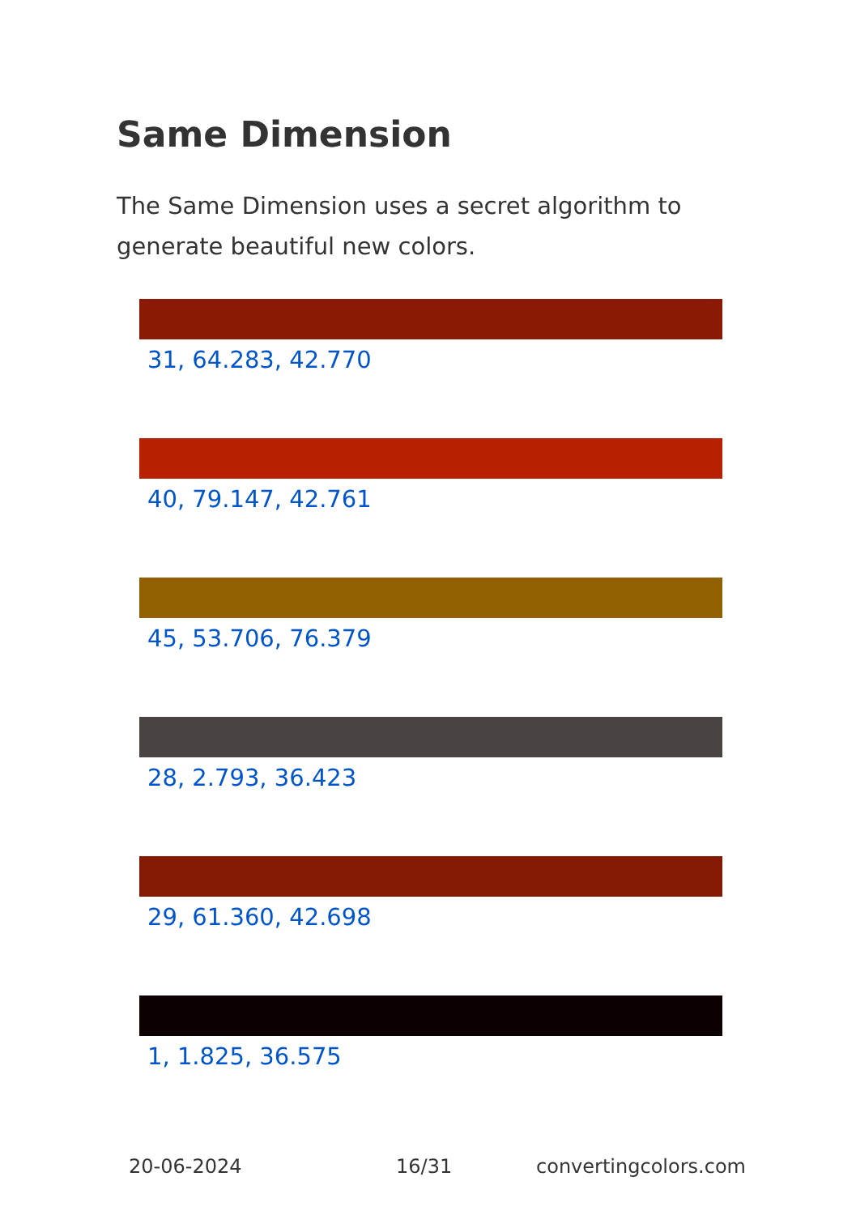Same Dimension
The Same Dimension uses a secret algorithm to generate beautiful new colors.
31, 64.283, 42.770
40, 79.147, 42.761
45, 53.706, 76.379
28, 2.793, 36.423
29, 61.360, 42.698
1, 1.825, 36.575
20-06-2024 16/31 convertingcolors.com